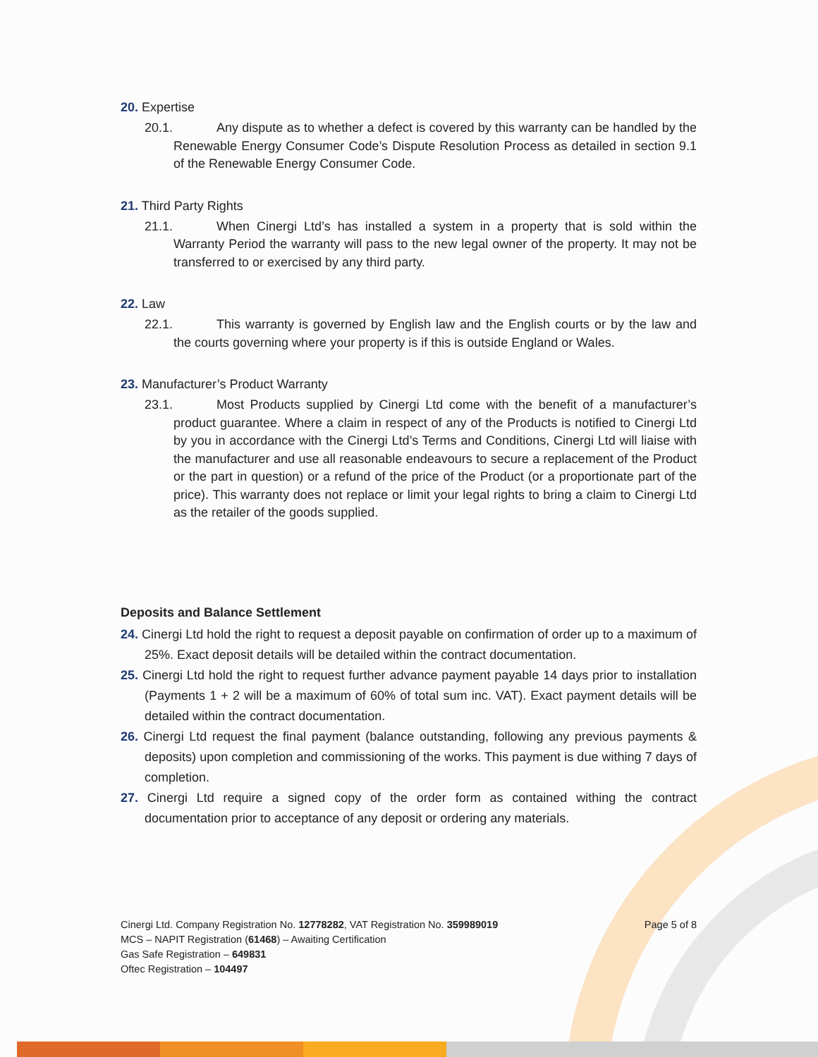20. Expertise
20.1. Any dispute as to whether a defect is covered by this warranty can be handled by the Renewable Energy Consumer Code’s Dispute Resolution Process as detailed in section 9.1 of the Renewable Energy Consumer Code.
21. Third Party Rights
21.1. When Cinergi Ltd’s has installed a system in a property that is sold within the Warranty Period the warranty will pass to the new legal owner of the property. It may not be transferred to or exercised by any third party.
22. Law
22.1. This warranty is governed by English law and the English courts or by the law and the courts governing where your property is if this is outside England or Wales.
23. Manufacturer’s Product Warranty
23.1. Most Products supplied by Cinergi Ltd come with the benefit of a manufacturer’s product guarantee. Where a claim in respect of any of the Products is notified to Cinergi Ltd by you in accordance with the Cinergi Ltd’s Terms and Conditions, Cinergi Ltd will liaise with the manufacturer and use all reasonable endeavours to secure a replacement of the Product or the part in question) or a refund of the price of the Product (or a proportionate part of the price). This warranty does not replace or limit your legal rights to bring a claim to Cinergi Ltd as the retailer of the goods supplied.
Deposits and Balance Settlement
24. Cinergi Ltd hold the right to request a deposit payable on confirmation of order up to a maximum of 25%. Exact deposit details will be detailed within the contract documentation.
25. Cinergi Ltd hold the right to request further advance payment payable 14 days prior to installation (Payments 1 + 2 will be a maximum of 60% of total sum inc. VAT). Exact payment details will be detailed within the contract documentation.
26. Cinergi Ltd request the final payment (balance outstanding, following any previous payments & deposits) upon completion and commissioning of the works. This payment is due withing 7 days of completion.
27. Cinergi Ltd require a signed copy of the order form as contained withing the contract documentation prior to acceptance of any deposit or ordering any materials.
Cinergi Ltd. Company Registration No. 12778282, VAT Registration No. 359989019
Page 5 of 8
MCS – NAPIT Registration (61468) – Awaiting Certification
Gas Safe Registration – 649831
Oftec Registration – 104497